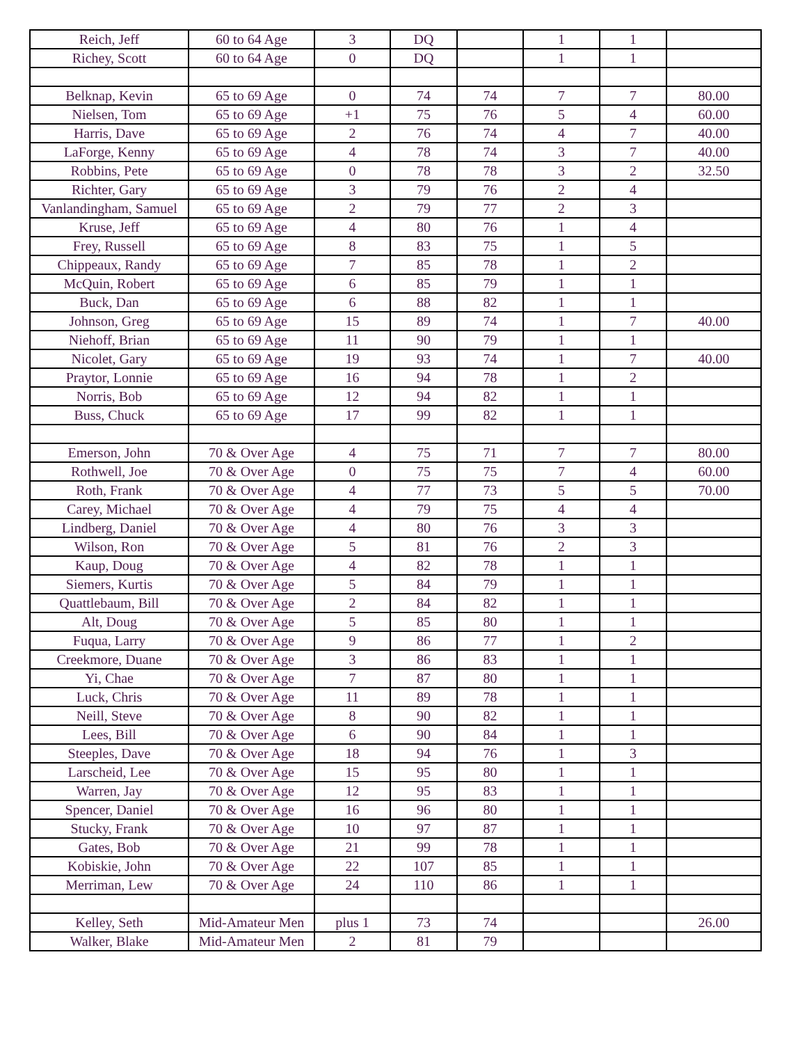| Reich, Jeff | 60 to 64 Age | 3 | DQ | | 1 | 1 | |
| Richey, Scott | 60 to 64 Age | 0 | DQ | | 1 | 1 | |
| Belknap, Kevin | 65 to 69 Age | 0 | 74 | 74 | 7 | 7 | 80.00 |
| Nielsen, Tom | 65 to 69 Age | +1 | 75 | 76 | 5 | 4 | 60.00 |
| Harris, Dave | 65 to 69 Age | 2 | 76 | 74 | 4 | 7 | 40.00 |
| LaForge, Kenny | 65 to 69 Age | 4 | 78 | 74 | 3 | 7 | 40.00 |
| Robbins, Pete | 65 to 69 Age | 0 | 78 | 78 | 3 | 2 | 32.50 |
| Richter, Gary | 65 to 69 Age | 3 | 79 | 76 | 2 | 4 | |
| Vanlandingham, Samuel | 65 to 69 Age | 2 | 79 | 77 | 2 | 3 | |
| Kruse, Jeff | 65 to 69 Age | 4 | 80 | 76 | 1 | 4 | |
| Frey, Russell | 65 to 69 Age | 8 | 83 | 75 | 1 | 5 | |
| Chippeaux, Randy | 65 to 69 Age | 7 | 85 | 78 | 1 | 2 | |
| McQuin, Robert | 65 to 69 Age | 6 | 85 | 79 | 1 | 1 | |
| Buck, Dan | 65 to 69 Age | 6 | 88 | 82 | 1 | 1 | |
| Johnson, Greg | 65 to 69 Age | 15 | 89 | 74 | 1 | 7 | 40.00 |
| Niehoff, Brian | 65 to 69 Age | 11 | 90 | 79 | 1 | 1 | |
| Nicolet, Gary | 65 to 69 Age | 19 | 93 | 74 | 1 | 7 | 40.00 |
| Praytor, Lonnie | 65 to 69 Age | 16 | 94 | 78 | 1 | 2 | |
| Norris, Bob | 65 to 69 Age | 12 | 94 | 82 | 1 | 1 | |
| Buss, Chuck | 65 to 69 Age | 17 | 99 | 82 | 1 | 1 | |
| Emerson, John | 70 & Over Age | 4 | 75 | 71 | 7 | 7 | 80.00 |
| Rothwell, Joe | 70 & Over Age | 0 | 75 | 75 | 7 | 4 | 60.00 |
| Roth, Frank | 70 & Over Age | 4 | 77 | 73 | 5 | 5 | 70.00 |
| Carey, Michael | 70 & Over Age | 4 | 79 | 75 | 4 | 4 | |
| Lindberg, Daniel | 70 & Over Age | 4 | 80 | 76 | 3 | 3 | |
| Wilson, Ron | 70 & Over Age | 5 | 81 | 76 | 2 | 3 | |
| Kaup, Doug | 70 & Over Age | 4 | 82 | 78 | 1 | 1 | |
| Siemers, Kurtis | 70 & Over Age | 5 | 84 | 79 | 1 | 1 | |
| Quattlebaum, Bill | 70 & Over Age | 2 | 84 | 82 | 1 | 1 | |
| Alt, Doug | 70 & Over Age | 5 | 85 | 80 | 1 | 1 | |
| Fuqua, Larry | 70 & Over Age | 9 | 86 | 77 | 1 | 2 | |
| Creekmore, Duane | 70 & Over Age | 3 | 86 | 83 | 1 | 1 | |
| Yi, Chae | 70 & Over Age | 7 | 87 | 80 | 1 | 1 | |
| Luck, Chris | 70 & Over Age | 11 | 89 | 78 | 1 | 1 | |
| Neill, Steve | 70 & Over Age | 8 | 90 | 82 | 1 | 1 | |
| Lees, Bill | 70 & Over Age | 6 | 90 | 84 | 1 | 1 | |
| Steeples, Dave | 70 & Over Age | 18 | 94 | 76 | 1 | 3 | |
| Larscheid, Lee | 70 & Over Age | 15 | 95 | 80 | 1 | 1 | |
| Warren, Jay | 70 & Over Age | 12 | 95 | 83 | 1 | 1 | |
| Spencer, Daniel | 70 & Over Age | 16 | 96 | 80 | 1 | 1 | |
| Stucky, Frank | 70 & Over Age | 10 | 97 | 87 | 1 | 1 | |
| Gates, Bob | 70 & Over Age | 21 | 99 | 78 | 1 | 1 | |
| Kobiskie, John | 70 & Over Age | 22 | 107 | 85 | 1 | 1 | |
| Merriman, Lew | 70 & Over Age | 24 | 110 | 86 | 1 | 1 | |
| Kelley, Seth | Mid-Amateur Men | plus 1 | 73 | 74 | | | 26.00 |
| Walker, Blake | Mid-Amateur Men | 2 | 81 | 79 | | | |